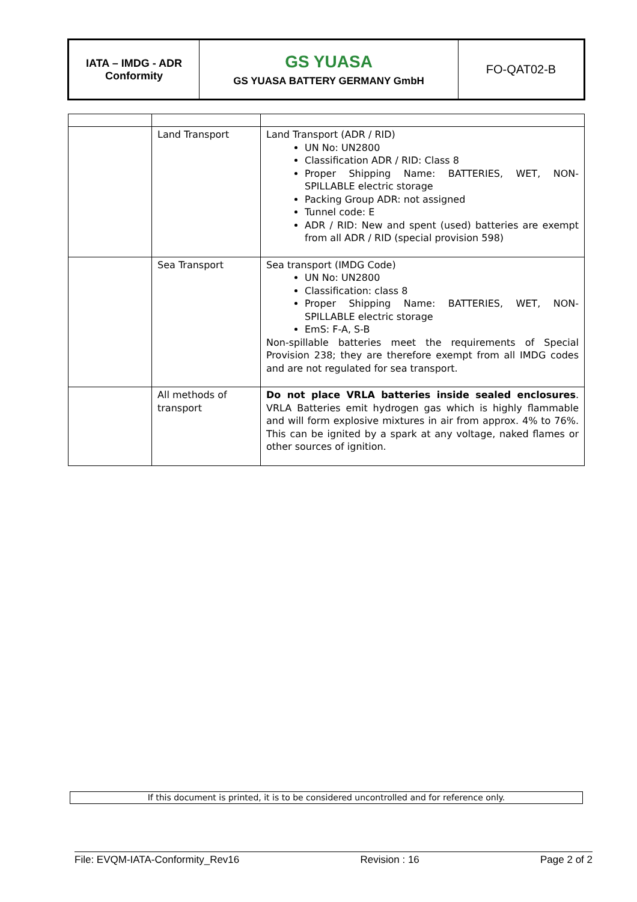| IATA – IMDG - ADR Conformity | GS YUASA GS YUASA BATTERY GERMANY GmbH | FO-QAT02-B |
| | Land Transport | Land Transport (ADR / RID) UN No: UN2800 Classification ADR / RID: Class 8 Proper Shipping Name: BATTERIES, WET, NON-SPILLABLE electric storage Packing Group ADR: not assigned Tunnel code: E ADR / RID: New and spent (used) batteries are exempt from all ADR / RID (special provision 598) |
| | Sea Transport | Sea transport (IMDG Code) UN No: UN2800 Classification: class 8 Proper Shipping Name: BATTERIES, WET, NON-SPILLABLE electric storage EmS: F-A, S-B Non-spillable batteries meet the requirements of Special Provision 238; they are therefore exempt from all IMDG codes and are not regulated for sea transport. |
| | All methods of transport | Do not place VRLA batteries inside sealed enclosures . VRLA Batteries emit hydrogen gas which is highly flammable and will form explosive mixtures in air from approx. 4% to 76%. This can be ignited by a spark at any voltage, naked flames or other sources of ignition. |
If this document is printed, it is to be considered uncontrolled and for reference only.
File: EVQM-IATA-Conformity_Rev16 Revision : 16 Page 2 of 2